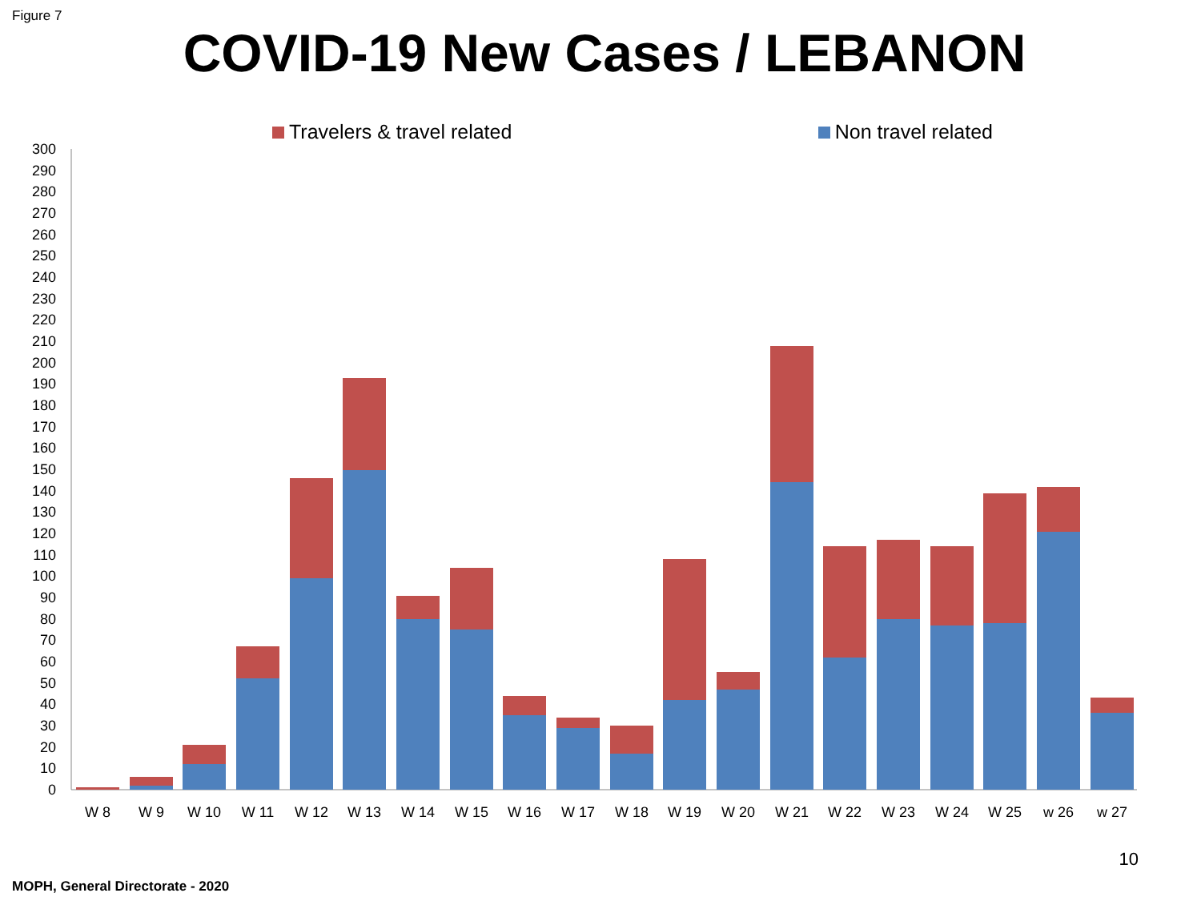Figure 7
COVID-19 New Cases / LEBANON
Travelers & travel related Non travel related
0
10
20
30
40
50
60
70
80
90
100
110
120
130
140
150
160
170
180
190
200
210
220
230
240
250
260
270
280
290
300
W 8
W 9
W 10
W 11
W 12
W 13
W 14
W 15
W 16
W 17
W 18
W 19
W 20
W 21
W 22
W 23
W 24
W 25
w 26
w 27
10
MOPH, General Directorate - 2020